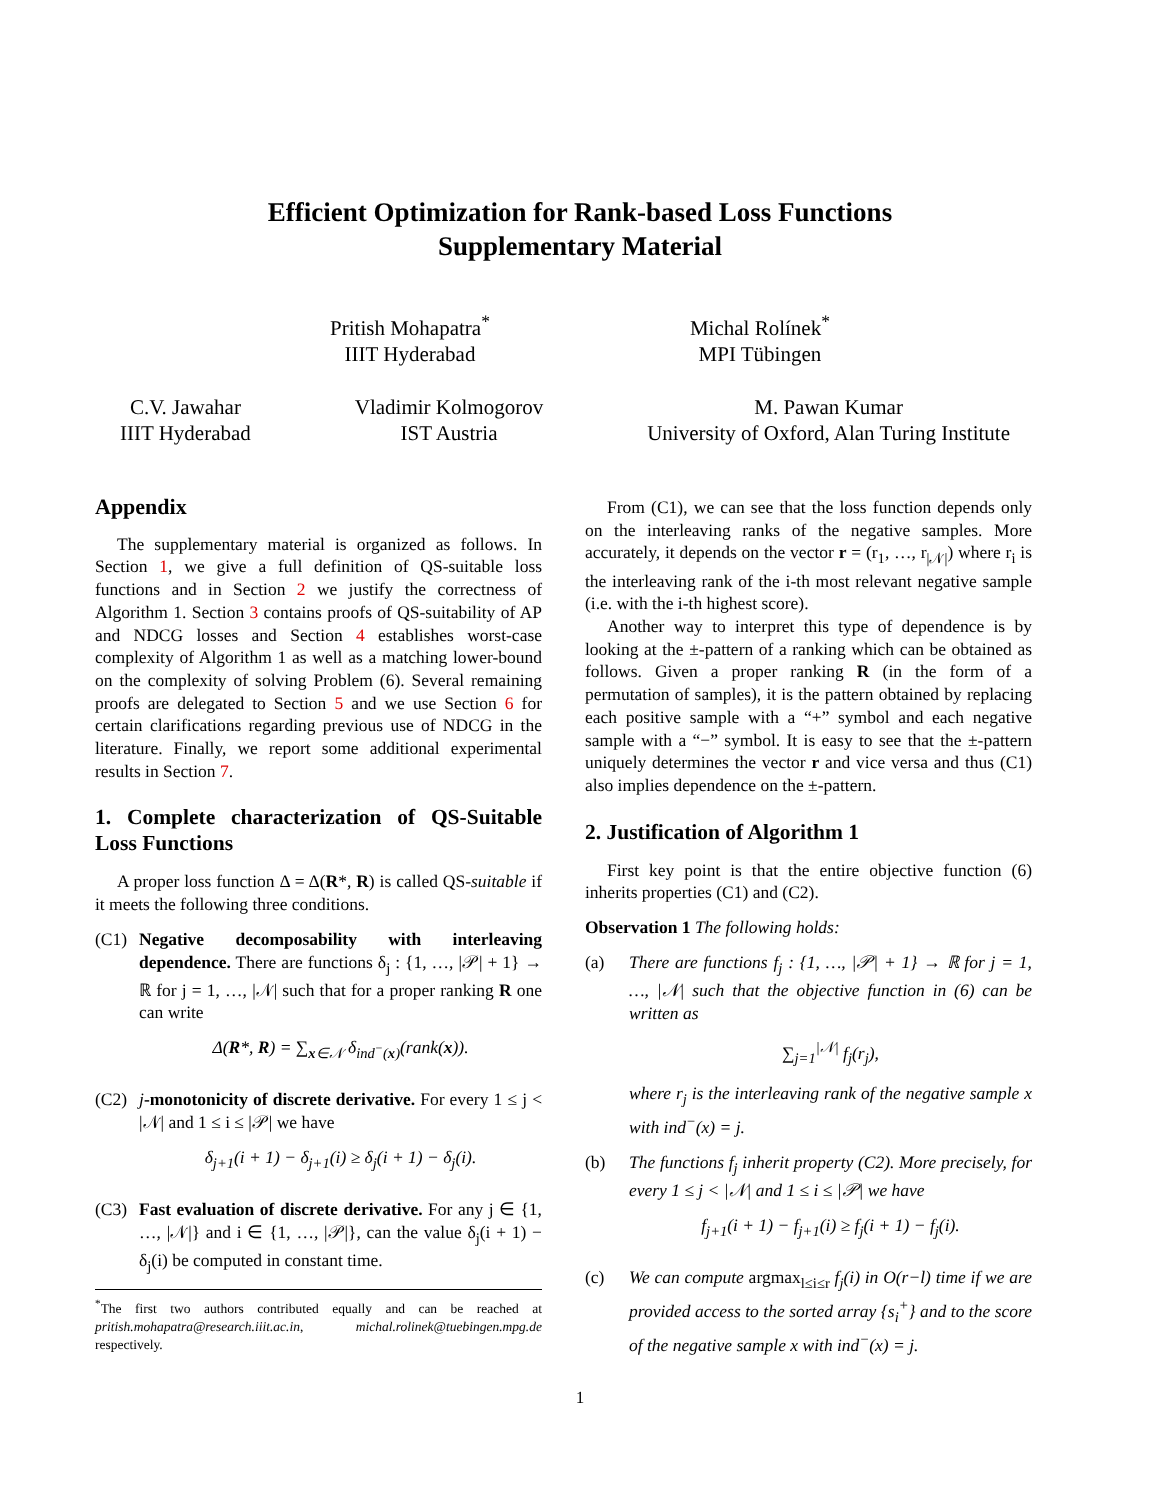Efficient Optimization for Rank-based Loss Functions
Supplementary Material
Pritish Mohapatra<sup>*</sup>
IIIT Hyderabad
Michal Rolínek<sup>*</sup>
MPI Tübingen
C.V. Jawahar
IIIT Hyderabad
Vladimir Kolmogorov
IST Austria
M. Pawan Kumar
University of Oxford, Alan Turing Institute
Appendix
The supplementary material is organized as follows. In Section 1, we give a full definition of QS-suitable loss functions and in Section 2 we justify the correctness of Algorithm 1. Section 3 contains proofs of QS-suitability of AP and NDCG losses and Section 4 establishes worst-case complexity of Algorithm 1 as well as a matching lower-bound on the complexity of solving Problem (6). Several remaining proofs are delegated to Section 5 and we use Section 6 for certain clarifications regarding previous use of NDCG in the literature. Finally, we report some additional experimental results in Section 7.
1. Complete characterization of QS-Suitable Loss Functions
A proper loss function Δ = Δ(R*, R) is called QS-suitable if it meets the following three conditions.
(C1) Negative decomposability with interleaving dependence. There are functions δ<sub>j</sub> : {1, …, |𝒫| + 1} → ℝ for j = 1, …, |𝒩| such that for a proper ranking R one can write
Δ(R*, R) = ∑<sub>x∈𝒩</sub> δ<sub>ind<sup>−</sup>(x)</sub>(rank(x)).
(C2) j-monotonicity of discrete derivative. For every 1 ≤ j < |𝒩| and 1 ≤ i ≤ |𝒫| we have
δ<sub>j+1</sub>(i + 1) − δ<sub>j+1</sub>(i) ≥ δ<sub>j</sub>(i + 1) − δ<sub>j</sub>(i).
(C3) Fast evaluation of discrete derivative. For any j ∈ {1, …, |𝒩|} and i ∈ {1, …, |𝒫|}, can the value δ<sub>j</sub>(i + 1) − δ<sub>j</sub>(i) be computed in constant time.
<sup>*</sup> The first two authors contributed equally and can be reached at pritish.mohapatra@research.iiit.ac.in, michal.rolinek@tuebingen.mpg.de respectively.
From (C1), we can see that the loss function depends only on the interleaving ranks of the negative samples. More accurately, it depends on the vector r = (r<sub>1</sub>, …, r<sub>|𝒩|</sub>) where r<sub>i</sub> is the interleaving rank of the i-th most relevant negative sample (i.e. with the i-th highest score).
Another way to interpret this type of dependence is by looking at the ±-pattern of a ranking which can be obtained as follows. Given a proper ranking R (in the form of a permutation of samples), it is the pattern obtained by replacing each positive sample with a “+” symbol and each negative sample with a “−” symbol. It is easy to see that the ±-pattern uniquely determines the vector r and vice versa and thus (C1) also implies dependence on the ±-pattern.
2. Justification of Algorithm 1
First key point is that the entire objective function (6) inherits properties (C1) and (C2).
Observation 1 The following holds:
(a) There are functions f<sub>j</sub> : {1, …, |𝒫| + 1} → ℝ for j = 1, …, |𝒩| such that the objective function in (6) can be written as
∑<sub>j=1</sub><sup>|𝒩|</sup> f<sub>j</sub>(r<sub>j</sub>),
where r<sub>j</sub> is the interleaving rank of the negative sample x with ind<sup>−</sup>(x) = j.
(b) The functions f<sub>j</sub> inherit property (C2). More precisely, for every 1 ≤ j < |𝒩| and 1 ≤ i ≤ |𝒫| we have
f<sub>j+1</sub>(i + 1) − f<sub>j+1</sub>(i) ≥ f<sub>j</sub>(i + 1) − f<sub>j</sub>(i).
(c) We can compute argmax<sub>l≤i≤r</sub> f<sub>j</sub>(i) in O(r−l) time if we are provided access to the sorted array {s<sub>i</sub><sup>+</sup>} and to the score of the negative sample x with ind<sup>−</sup>(x) = j.
1